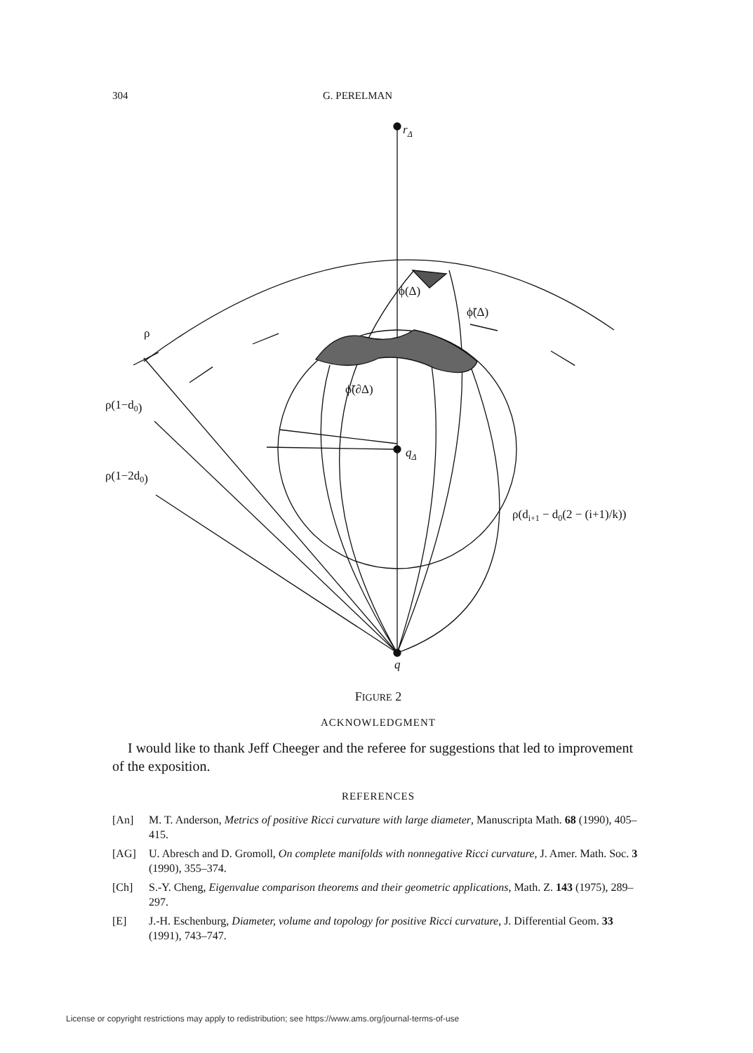304 G. PERELMAN
rΔ
ϕ(Δ)
ϕ̃(Δ)
ϕ̃(∂Δ)
qΔ
ρ
ρ(1−d0)
ρ(1−2d0)
ρ(di+1 − d0(2 − (i+1)/k))
q
FIGURE 2
ACKNOWLEDGMENT
I would like to thank Jeff Cheeger and the referee for suggestions that led to improvement of the exposition.
REFERENCES
[An] M. T. Anderson, Metrics of positive Ricci curvature with large diameter, Manuscripta Math. 68 (1990), 405–415.
[AG] U. Abresch and D. Gromoll, On complete manifolds with nonnegative Ricci curvature, J. Amer. Math. Soc. 3 (1990), 355–374.
[Ch] S.-Y. Cheng, Eigenvalue comparison theorems and their geometric applications, Math. Z. 143 (1975), 289–297.
[E] J.-H. Eschenburg, Diameter, volume and topology for positive Ricci curvature, J. Differential Geom. 33 (1991), 743–747.
License or copyright restrictions may apply to redistribution; see https://www.ams.org/journal-terms-of-use